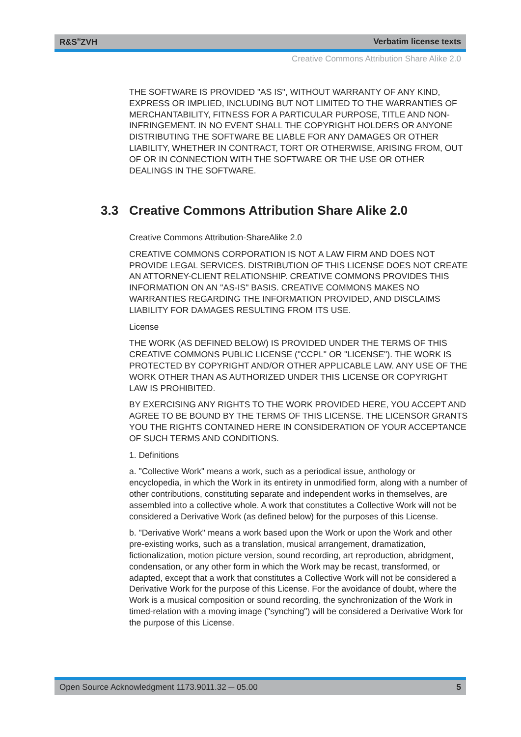R&S<sup>®</sup>ZVH Verbatim license texts
Creative Commons Attribution Share Alike 2.0
THE SOFTWARE IS PROVIDED "AS IS", WITHOUT WARRANTY OF ANY KIND, EXPRESS OR IMPLIED, INCLUDING BUT NOT LIMITED TO THE WARRANTIES OF MERCHANTABILITY, FITNESS FOR A PARTICULAR PURPOSE, TITLE AND NON-INFRINGEMENT. IN NO EVENT SHALL THE COPYRIGHT HOLDERS OR ANYONE DISTRIBUTING THE SOFTWARE BE LIABLE FOR ANY DAMAGES OR OTHER LIABILITY, WHETHER IN CONTRACT, TORT OR OTHERWISE, ARISING FROM, OUT OF OR IN CONNECTION WITH THE SOFTWARE OR THE USE OR OTHER DEALINGS IN THE SOFTWARE.
3.3 Creative Commons Attribution Share Alike 2.0
Creative Commons Attribution-ShareAlike 2.0
CREATIVE COMMONS CORPORATION IS NOT A LAW FIRM AND DOES NOT PROVIDE LEGAL SERVICES. DISTRIBUTION OF THIS LICENSE DOES NOT CREATE AN ATTORNEY-CLIENT RELATIONSHIP. CREATIVE COMMONS PROVIDES THIS INFORMATION ON AN "AS-IS" BASIS. CREATIVE COMMONS MAKES NO WARRANTIES REGARDING THE INFORMATION PROVIDED, AND DISCLAIMS LIABILITY FOR DAMAGES RESULTING FROM ITS USE.
License
THE WORK (AS DEFINED BELOW) IS PROVIDED UNDER THE TERMS OF THIS CREATIVE COMMONS PUBLIC LICENSE ("CCPL" OR "LICENSE"). THE WORK IS PROTECTED BY COPYRIGHT AND/OR OTHER APPLICABLE LAW. ANY USE OF THE WORK OTHER THAN AS AUTHORIZED UNDER THIS LICENSE OR COPYRIGHT LAW IS PROHIBITED.
BY EXERCISING ANY RIGHTS TO THE WORK PROVIDED HERE, YOU ACCEPT AND AGREE TO BE BOUND BY THE TERMS OF THIS LICENSE. THE LICENSOR GRANTS YOU THE RIGHTS CONTAINED HERE IN CONSIDERATION OF YOUR ACCEPTANCE OF SUCH TERMS AND CONDITIONS.
1. Definitions
a. "Collective Work" means a work, such as a periodical issue, anthology or encyclopedia, in which the Work in its entirety in unmodified form, along with a number of other contributions, constituting separate and independent works in themselves, are assembled into a collective whole. A work that constitutes a Collective Work will not be considered a Derivative Work (as defined below) for the purposes of this License.
b. "Derivative Work" means a work based upon the Work or upon the Work and other pre-existing works, such as a translation, musical arrangement, dramatization, fictionalization, motion picture version, sound recording, art reproduction, abridgment, condensation, or any other form in which the Work may be recast, transformed, or adapted, except that a work that constitutes a Collective Work will not be considered a Derivative Work for the purpose of this License. For the avoidance of doubt, where the Work is a musical composition or sound recording, the synchronization of the Work in timed-relation with a moving image ("synching") will be considered a Derivative Work for the purpose of this License.
Open Source Acknowledgment 1173.9011.32 ─ 05.00 5